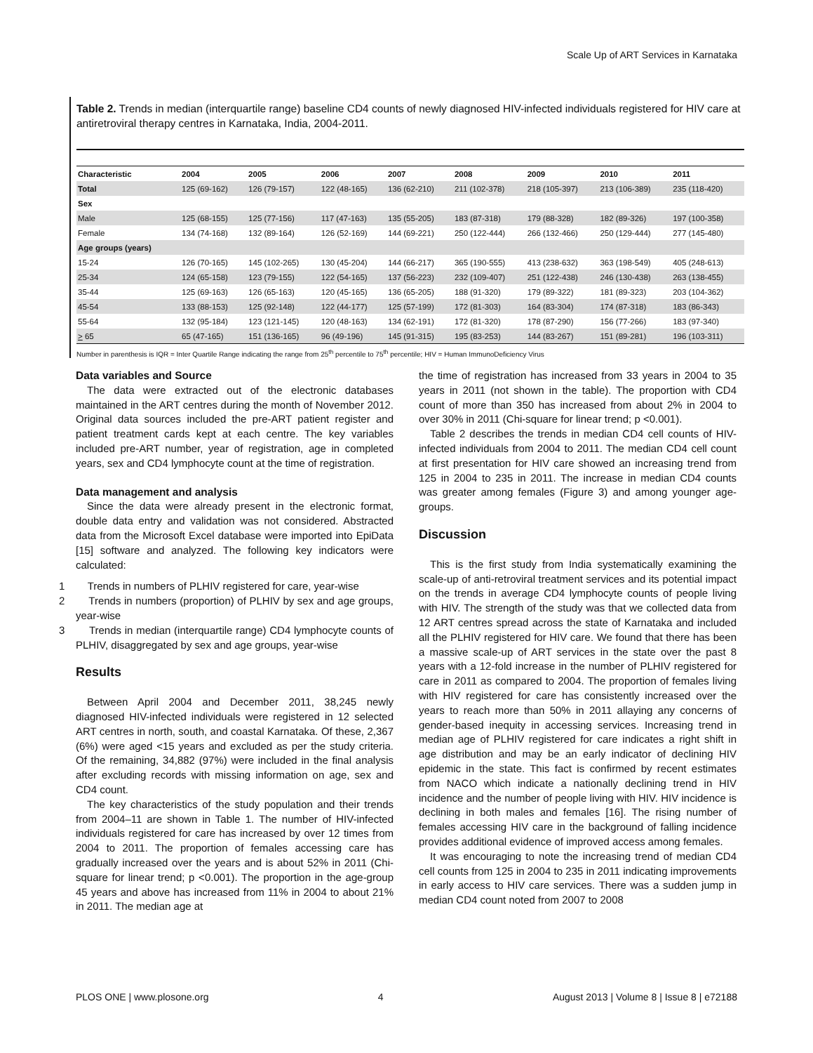Scale Up of ART Services in Karnataka
Table 2. Trends in median (interquartile range) baseline CD4 counts of newly diagnosed HIV-infected individuals registered for HIV care at antiretroviral therapy centres in Karnataka, India, 2004-2011.
| Characteristic | 2004 | 2005 | 2006 | 2007 | 2008 | 2009 | 2010 | 2011 |
| --- | --- | --- | --- | --- | --- | --- | --- | --- |
| Total | 125 (69-162) | 126 (79-157) | 122 (48-165) | 136 (62-210) | 211 (102-378) | 218 (105-397) | 213 (106-389) | 235 (118-420) |
| Sex | | | | | | | | |
| Male | 125 (68-155) | 125 (77-156) | 117 (47-163) | 135 (55-205) | 183 (87-318) | 179 (88-328) | 182 (89-326) | 197 (100-358) |
| Female | 134 (74-168) | 132 (89-164) | 126 (52-169) | 144 (69-221) | 250 (122-444) | 266 (132-466) | 250 (129-444) | 277 (145-480) |
| Age groups (years) | | | | | | | | |
| 15-24 | 126 (70-165) | 145 (102-265) | 130 (45-204) | 144 (66-217) | 365 (190-555) | 413 (238-632) | 363 (198-549) | 405 (248-613) |
| 25-34 | 124 (65-158) | 123 (79-155) | 122 (54-165) | 137 (56-223) | 232 (109-407) | 251 (122-438) | 246 (130-438) | 263 (138-455) |
| 35-44 | 125 (69-163) | 126 (65-163) | 120 (45-165) | 136 (65-205) | 188 (91-320) | 179 (89-322) | 181 (89-323) | 203 (104-362) |
| 45-54 | 133 (88-153) | 125 (92-148) | 122 (44-177) | 125 (57-199) | 172 (81-303) | 164 (83-304) | 174 (87-318) | 183 (86-343) |
| 55-64 | 132 (95-184) | 123 (121-145) | 120 (48-163) | 134 (62-191) | 172 (81-320) | 178 (87-290) | 156 (77-266) | 183 (97-340) |
| > 65 | 65 (47-165) | 151 (136-165) | 96 (49-196) | 145 (91-315) | 195 (83-253) | 144 (83-267) | 151 (89-281) | 196 (103-311) |
Number in parenthesis is IQR = Inter Quartile Range indicating the range from 25<sup>th</sup> percentile to 75<sup>th</sup> percentile; HIV = Human ImmunoDeficiency Virus
Data variables and Source
The data were extracted out of the electronic databases maintained in the ART centres during the month of November 2012. Original data sources included the pre-ART patient register and patient treatment cards kept at each centre. The key variables included pre-ART number, year of registration, age in completed years, sex and CD4 lymphocyte count at the time of registration.
Data management and analysis
Since the data were already present in the electronic format, double data entry and validation was not considered. Abstracted data from the Microsoft Excel database were imported into EpiData [15] software and analyzed. The following key indicators were calculated:
1 Trends in numbers of PLHIV registered for care, year-wise
2 Trends in numbers (proportion) of PLHIV by sex and age groups, year-wise
3 Trends in median (interquartile range) CD4 lymphocyte counts of PLHIV, disaggregated by sex and age groups, year-wise
Results
Between April 2004 and December 2011, 38,245 newly diagnosed HIV-infected individuals were registered in 12 selected ART centres in north, south, and coastal Karnataka. Of these, 2,367 (6%) were aged <15 years and excluded as per the study criteria. Of the remaining, 34,882 (97%) were included in the final analysis after excluding records with missing information on age, sex and CD4 count.
The key characteristics of the study population and their trends from 2004–11 are shown in Table 1. The number of HIV-infected individuals registered for care has increased by over 12 times from 2004 to 2011. The proportion of females accessing care has gradually increased over the years and is about 52% in 2011 (Chi-square for linear trend; p <0.001). The proportion in the age-group 45 years and above has increased from 11% in 2004 to about 21% in 2011. The median age at
the time of registration has increased from 33 years in 2004 to 35 years in 2011 (not shown in the table). The proportion with CD4 count of more than 350 has increased from about 2% in 2004 to over 30% in 2011 (Chi-square for linear trend; p <0.001).
Table 2 describes the trends in median CD4 cell counts of HIV-infected individuals from 2004 to 2011. The median CD4 cell count at first presentation for HIV care showed an increasing trend from 125 in 2004 to 235 in 2011. The increase in median CD4 counts was greater among females (Figure 3) and among younger age-groups.
Discussion
This is the first study from India systematically examining the scale-up of anti-retroviral treatment services and its potential impact on the trends in average CD4 lymphocyte counts of people living with HIV. The strength of the study was that we collected data from 12 ART centres spread across the state of Karnataka and included all the PLHIV registered for HIV care. We found that there has been a massive scale-up of ART services in the state over the past 8 years with a 12-fold increase in the number of PLHIV registered for care in 2011 as compared to 2004. The proportion of females living with HIV registered for care has consistently increased over the years to reach more than 50% in 2011 allaying any concerns of gender-based inequity in accessing services. Increasing trend in median age of PLHIV registered for care indicates a right shift in age distribution and may be an early indicator of declining HIV epidemic in the state. This fact is confirmed by recent estimates from NACO which indicate a nationally declining trend in HIV incidence and the number of people living with HIV. HIV incidence is declining in both males and females [16]. The rising number of females accessing HIV care in the background of falling incidence provides additional evidence of improved access among females.
It was encouraging to note the increasing trend of median CD4 cell counts from 125 in 2004 to 235 in 2011 indicating improvements in early access to HIV care services. There was a sudden jump in median CD4 count noted from 2007 to 2008
PLOS ONE | www.plosone.org 4 August 2013 | Volume 8 | Issue 8 | e72188